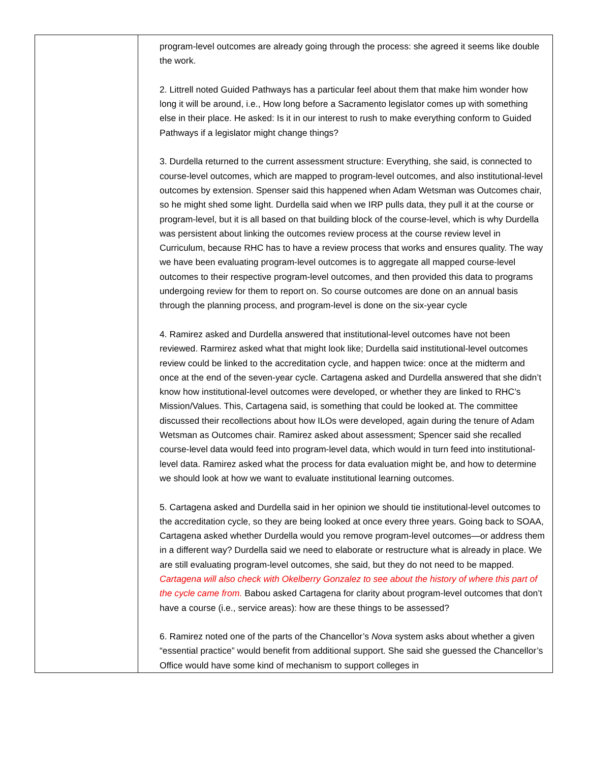| | program-level outcomes are already going through the process: she agreed it seems like double the work. 2. Littrell noted Guided Pathways has a particular feel about them that make him wonder how long it will be around, i.e., How long before a Sacramento legislator comes up with something else in their place. He asked: Is it in our interest to rush to make everything conform to Guided Pathways if a legislator might change things? 3. Durdella returned to the current assessment structure: Everything, she said, is connected to course-level outcomes, which are mapped to program-level outcomes, and also institutional-level outcomes by extension. Spenser said this happened when Adam Wetsman was Outcomes chair, so he might shed some light. Durdella said when we IRP pulls data, they pull it at the course or program-level, but it is all based on that building block of the course-level, which is why Durdella was persistent about linking the outcomes review process at the course review level in Curriculum, because RHC has to have a review process that works and ensures quality. The way we have been evaluating program-level outcomes is to aggregate all mapped course-level outcomes to their respective program-level outcomes, and then provided this data to programs undergoing review for them to report on. So course outcomes are done on an annual basis through the planning process, and program-level is done on the six-year cycle 4. Ramirez asked and Durdella answered that institutional-level outcomes have not been reviewed. Rarmirez asked what that might look like; Durdella said institutional-level outcomes review could be linked to the accreditation cycle, and happen twice: once at the midterm and once at the end of the seven-year cycle. Cartagena asked and Durdella answered that she didn’t know how institutional-level outcomes were developed, or whether they are linked to RHC’s Mission/Values. This, Cartagena said, is something that could be looked at. The committee discussed their recollections about how ILOs were developed, again during the tenure of Adam Wetsman as Outcomes chair. Ramirez asked about assessment; Spencer said she recalled course-level data would feed into program-level data, which would in turn feed into institutional-level data. Ramirez asked what the process for data evaluation might be, and how to determine we should look at how we want to evaluate institutional learning outcomes. 5. Cartagena asked and Durdella said in her opinion we should tie institutional-level outcomes to the accreditation cycle, so they are being looked at once every three years. Going back to SOAA, Cartagena asked whether Durdella would you remove program-level outcomes—or address them in a different way? Durdella said we need to elaborate or restructure what is already in place. We are still evaluating program-level outcomes, she said, but they do not need to be mapped. Cartagena will also check with Okelberry Gonzalez to see about the history of where this part of the cycle came from. Babou asked Cartagena for clarity about program-level outcomes that don’t have a course (i.e., service areas): how are these things to be assessed? 6. Ramirez noted one of the parts of the Chancellor’s Nova system asks about whether a given “essential practice” would benefit from additional support. She said she guessed the Chancellor’s Office would have some kind of mechanism to support colleges in |